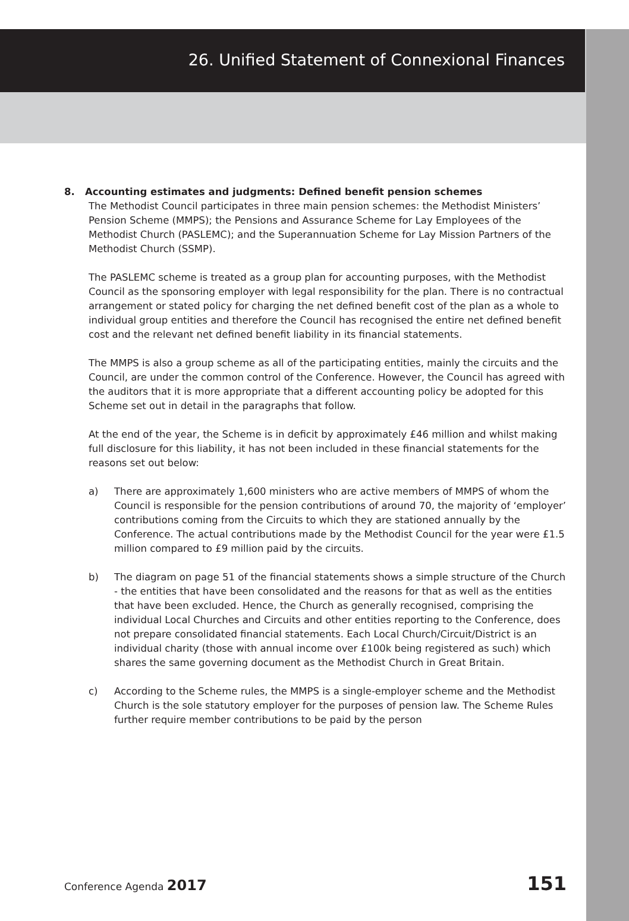26. Unified Statement of Connexional Finances
8. Accounting estimates and judgments: Defined benefit pension schemes
The Methodist Council participates in three main pension schemes: the Methodist Ministers’ Pension Scheme (MMPS); the Pensions and Assurance Scheme for Lay Employees of the Methodist Church (PASLEMC); and the Superannuation Scheme for Lay Mission Partners of the Methodist Church (SSMP).
The PASLEMC scheme is treated as a group plan for accounting purposes, with the Methodist Council as the sponsoring employer with legal responsibility for the plan. There is no contractual arrangement or stated policy for charging the net defined benefit cost of the plan as a whole to individual group entities and therefore the Council has recognised the entire net defined benefit cost and the relevant net defined benefit liability in its financial statements.
The MMPS is also a group scheme as all of the participating entities, mainly the circuits and the Council, are under the common control of the Conference. However, the Council has agreed with the auditors that it is more appropriate that a different accounting policy be adopted for this Scheme set out in detail in the paragraphs that follow.
At the end of the year, the Scheme is in deficit by approximately £46 million and whilst making full disclosure for this liability, it has not been included in these financial statements for the reasons set out below:
a) There are approximately 1,600 ministers who are active members of MMPS of whom the Council is responsible for the pension contributions of around 70, the majority of ‘employer’ contributions coming from the Circuits to which they are stationed annually by the Conference. The actual contributions made by the Methodist Council for the year were £1.5 million compared to £9 million paid by the circuits.
b) The diagram on page 51 of the financial statements shows a simple structure of the Church - the entities that have been consolidated and the reasons for that as well as the entities that have been excluded. Hence, the Church as generally recognised, comprising the individual Local Churches and Circuits and other entities reporting to the Conference, does not prepare consolidated financial statements. Each Local Church/Circuit/District is an individual charity (those with annual income over £100k being registered as such) which shares the same governing document as the Methodist Church in Great Britain.
c) According to the Scheme rules, the MMPS is a single-employer scheme and the Methodist Church is the sole statutory employer for the purposes of pension law. The Scheme Rules further require member contributions to be paid by the person
Conference Agenda 2017 151